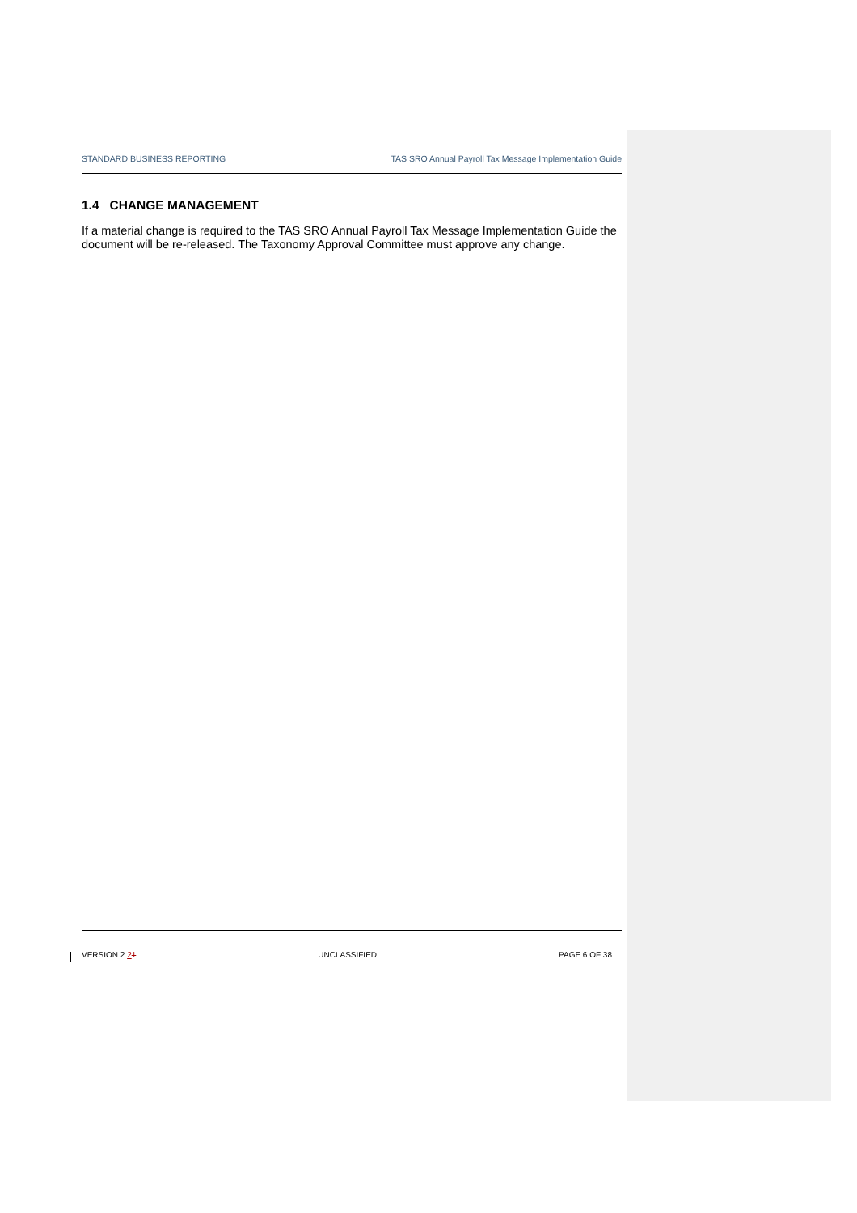STANDARD BUSINESS REPORTING TAS SRO Annual Payroll Tax Message Implementation Guide
1.4 CHANGE MANAGEMENT
If a material change is required to the TAS SRO Annual Payroll Tax Message Implementation Guide the document will be re-released. The Taxonomy Approval Committee must approve any change.
VERSION 2.21 UNCLASSIFIED PAGE 6 OF 38